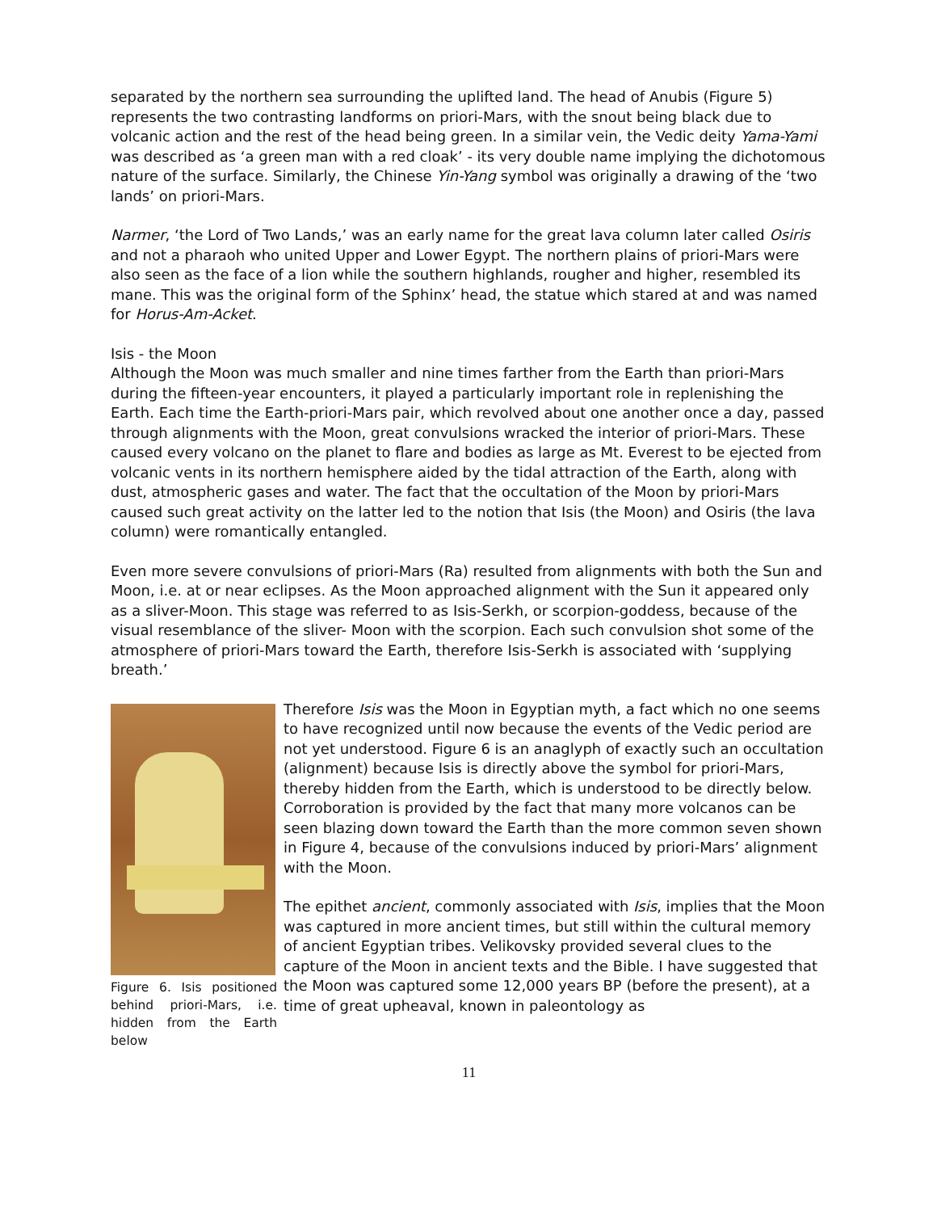separated by the northern sea surrounding the uplifted land. The head of Anubis (Figure 5) represents the two contrasting landforms on priori-Mars, with the snout being black due to volcanic action and the rest of the head being green. In a similar vein, the Vedic deity Yama-Yami was described as ‘a green man with a red cloak’ - its very double name implying the dichotomous nature of the surface. Similarly, the Chinese Yin-Yang symbol was originally a drawing of the ‘two lands’ on priori-Mars.
Narmer, ‘the Lord of Two Lands,’ was an early name for the great lava column later called Osiris and not a pharaoh who united Upper and Lower Egypt. The northern plains of priori-Mars were also seen as the face of a lion while the southern highlands, rougher and higher, resembled its mane. This was the original form of the Sphinx’ head, the statue which stared at and was named for Horus-Am-Acket.
Isis - the Moon
Although the Moon was much smaller and nine times farther from the Earth than priori-Mars during the fifteen-year encounters, it played a particularly important role in replenishing the Earth. Each time the Earth-priori-Mars pair, which revolved about one another once a day, passed through alignments with the Moon, great convulsions wracked the interior of priori-Mars. These caused every volcano on the planet to flare and bodies as large as Mt. Everest to be ejected from volcanic vents in its northern hemisphere aided by the tidal attraction of the Earth, along with dust, atmospheric gases and water. The fact that the occultation of the Moon by priori-Mars caused such great activity on the latter led to the notion that Isis (the Moon) and Osiris (the lava column) were romantically entangled.
Even more severe convulsions of priori-Mars (Ra) resulted from alignments with both the Sun and Moon, i.e. at or near eclipses. As the Moon approached alignment with the Sun it appeared only as a sliver-Moon. This stage was referred to as Isis-Serkh, or scorpion-goddess, because of the visual resemblance of the sliver- Moon with the scorpion. Each such convulsion shot some of the atmosphere of priori-Mars toward the Earth, therefore Isis-Serkh is associated with ‘supplying breath.’
Figure 6. Isis positioned behind priori-Mars, i.e. hidden from the Earth below
Therefore Isis was the Moon in Egyptian myth, a fact which no one seems to have recognized until now because the events of the Vedic period are not yet understood. Figure 6 is an anaglyph of exactly such an occultation (alignment) because Isis is directly above the symbol for priori-Mars, thereby hidden from the Earth, which is understood to be directly below. Corroboration is provided by the fact that many more volcanos can be seen blazing down toward the Earth than the more common seven shown in Figure 4, because of the convulsions induced by priori-Mars’ alignment with the Moon.
The epithet ancient, commonly associated with Isis, implies that the Moon was captured in more ancient times, but still within the cultural memory of ancient Egyptian tribes. Velikovsky provided several clues to the capture of the Moon in ancient texts and the Bible. I have suggested that the Moon was captured some 12,000 years BP (before the present), at a time of great upheaval, known in paleontology as
11